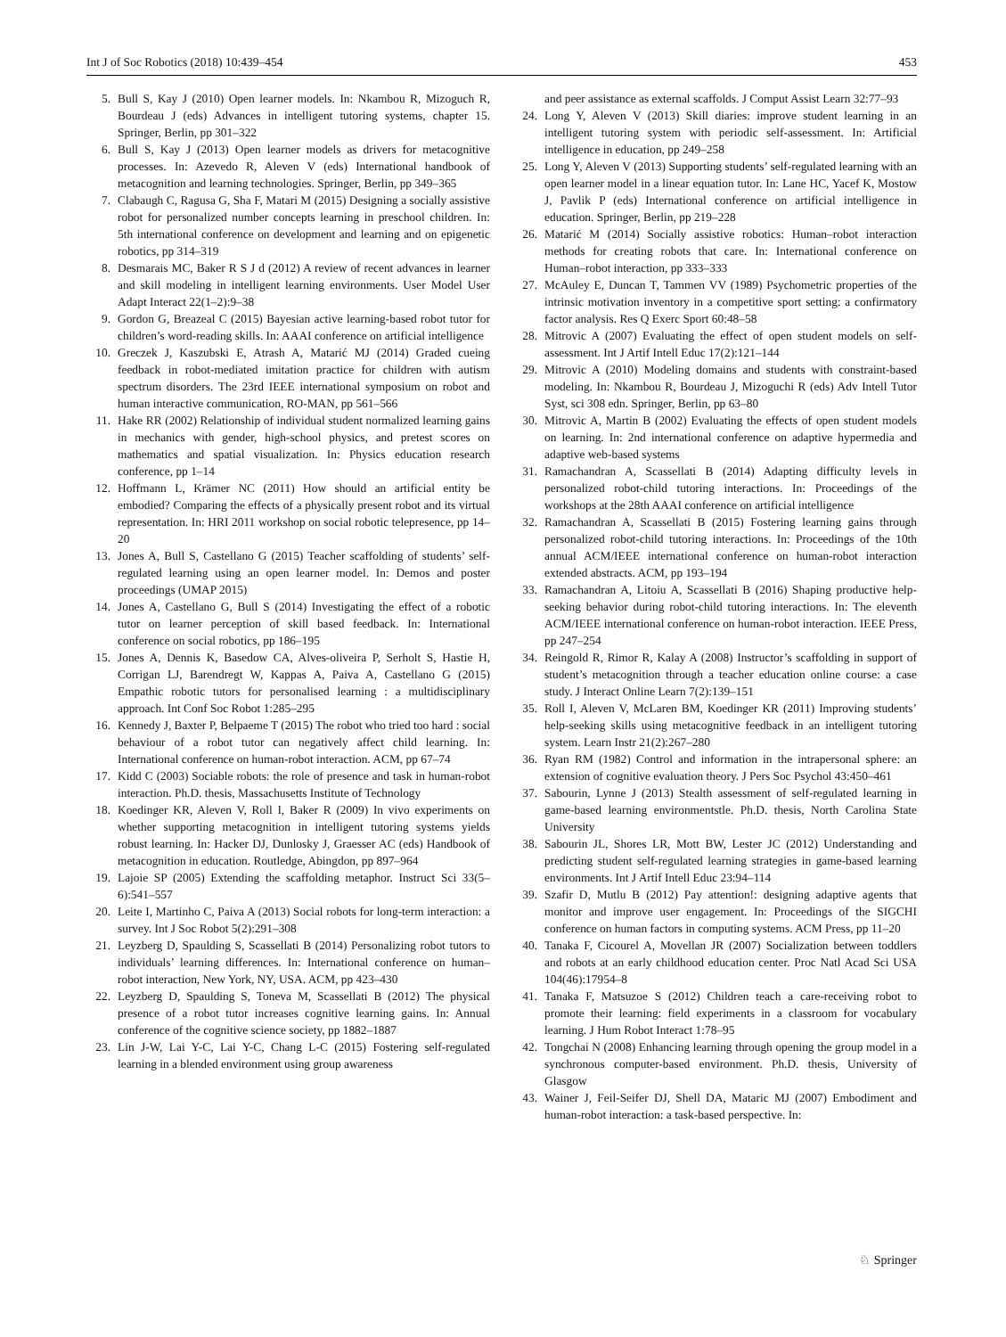Int J of Soc Robotics (2018) 10:439–454 453
5. Bull S, Kay J (2010) Open learner models. In: Nkambou R, Mizoguch R, Bourdeau J (eds) Advances in intelligent tutoring systems, chapter 15. Springer, Berlin, pp 301–322
6. Bull S, Kay J (2013) Open learner models as drivers for metacognitive processes. In: Azevedo R, Aleven V (eds) International handbook of metacognition and learning technologies. Springer, Berlin, pp 349–365
7. Clabaugh C, Ragusa G, Sha F, Matari M (2015) Designing a socially assistive robot for personalized number concepts learning in preschool children. In: 5th international conference on development and learning and on epigenetic robotics, pp 314–319
8. Desmarais MC, Baker R S J d (2012) A review of recent advances in learner and skill modeling in intelligent learning environments. User Model User Adapt Interact 22(1–2):9–38
9. Gordon G, Breazeal C (2015) Bayesian active learning-based robot tutor for children’s word-reading skills. In: AAAI conference on artificial intelligence
10. Greczek J, Kaszubski E, Atrash A, Matarić MJ (2014) Graded cueing feedback in robot-mediated imitation practice for children with autism spectrum disorders. The 23rd IEEE international symposium on robot and human interactive communication, RO-MAN, pp 561–566
11. Hake RR (2002) Relationship of individual student normalized learning gains in mechanics with gender, high-school physics, and pretest scores on mathematics and spatial visualization. In: Physics education research conference, pp 1–14
12. Hoffmann L, Krämer NC (2011) How should an artificial entity be embodied? Comparing the effects of a physically present robot and its virtual representation. In: HRI 2011 workshop on social robotic telepresence, pp 14–20
13. Jones A, Bull S, Castellano G (2015) Teacher scaffolding of students’ self-regulated learning using an open learner model. In: Demos and poster proceedings (UMAP 2015)
14. Jones A, Castellano G, Bull S (2014) Investigating the effect of a robotic tutor on learner perception of skill based feedback. In: International conference on social robotics, pp 186–195
15. Jones A, Dennis K, Basedow CA, Alves-oliveira P, Serholt S, Hastie H, Corrigan LJ, Barendregt W, Kappas A, Paiva A, Castellano G (2015) Empathic robotic tutors for personalised learning : a multidisciplinary approach. Int Conf Soc Robot 1:285–295
16. Kennedy J, Baxter P, Belpaeme T (2015) The robot who tried too hard : social behaviour of a robot tutor can negatively affect child learning. In: International conference on human-robot interaction. ACM, pp 67–74
17. Kidd C (2003) Sociable robots: the role of presence and task in human-robot interaction. Ph.D. thesis, Massachusetts Institute of Technology
18. Koedinger KR, Aleven V, Roll I, Baker R (2009) In vivo experiments on whether supporting metacognition in intelligent tutoring systems yields robust learning. In: Hacker DJ, Dunlosky J, Graesser AC (eds) Handbook of metacognition in education. Routledge, Abingdon, pp 897–964
19. Lajoie SP (2005) Extending the scaffolding metaphor. Instruct Sci 33(5–6):541–557
20. Leite I, Martinho C, Paiva A (2013) Social robots for long-term interaction: a survey. Int J Soc Robot 5(2):291–308
21. Leyzberg D, Spaulding S, Scassellati B (2014) Personalizing robot tutors to individuals’ learning differences. In: International conference on human–robot interaction, New York, NY, USA. ACM, pp 423–430
22. Leyzberg D, Spaulding S, Toneva M, Scassellati B (2012) The physical presence of a robot tutor increases cognitive learning gains. In: Annual conference of the cognitive science society, pp 1882–1887
23. Lin J-W, Lai Y-C, Lai Y-C, Chang L-C (2015) Fostering self-regulated learning in a blended environment using group awareness
and peer assistance as external scaffolds. J Comput Assist Learn 32:77–93
24. Long Y, Aleven V (2013) Skill diaries: improve student learning in an intelligent tutoring system with periodic self-assessment. In: Artificial intelligence in education, pp 249–258
25. Long Y, Aleven V (2013) Supporting students’ self-regulated learning with an open learner model in a linear equation tutor. In: Lane HC, Yacef K, Mostow J, Pavlik P (eds) International conference on artificial intelligence in education. Springer, Berlin, pp 219–228
26. Matarić M (2014) Socially assistive robotics: Human–robot interaction methods for creating robots that care. In: International conference on Human–robot interaction, pp 333–333
27. McAuley E, Duncan T, Tammen VV (1989) Psychometric properties of the intrinsic motivation inventory in a competitive sport setting: a confirmatory factor analysis. Res Q Exerc Sport 60:48–58
28. Mitrovic A (2007) Evaluating the effect of open student models on self-assessment. Int J Artif Intell Educ 17(2):121–144
29. Mitrovic A (2010) Modeling domains and students with constraint-based modeling. In: Nkambou R, Bourdeau J, Mizoguchi R (eds) Adv Intell Tutor Syst, sci 308 edn. Springer, Berlin, pp 63–80
30. Mitrovic A, Martin B (2002) Evaluating the effects of open student models on learning. In: 2nd international conference on adaptive hypermedia and adaptive web-based systems
31. Ramachandran A, Scassellati B (2014) Adapting difficulty levels in personalized robot-child tutoring interactions. In: Proceedings of the workshops at the 28th AAAI conference on artificial intelligence
32. Ramachandran A, Scassellati B (2015) Fostering learning gains through personalized robot-child tutoring interactions. In: Proceedings of the 10th annual ACM/IEEE international conference on human-robot interaction extended abstracts. ACM, pp 193–194
33. Ramachandran A, Litoiu A, Scassellati B (2016) Shaping productive help-seeking behavior during robot-child tutoring interactions. In: The eleventh ACM/IEEE international conference on human-robot interaction. IEEE Press, pp 247–254
34. Reingold R, Rimor R, Kalay A (2008) Instructor’s scaffolding in support of student’s metacognition through a teacher education online course: a case study. J Interact Online Learn 7(2):139–151
35. Roll I, Aleven V, McLaren BM, Koedinger KR (2011) Improving students’ help-seeking skills using metacognitive feedback in an intelligent tutoring system. Learn Instr 21(2):267–280
36. Ryan RM (1982) Control and information in the intrapersonal sphere: an extension of cognitive evaluation theory. J Pers Soc Psychol 43:450–461
37. Sabourin, Lynne J (2013) Stealth assessment of self-regulated learning in game-based learning environmentstle. Ph.D. thesis, North Carolina State University
38. Sabourin JL, Shores LR, Mott BW, Lester JC (2012) Understanding and predicting student self-regulated learning strategies in game-based learning environments. Int J Artif Intell Educ 23:94–114
39. Szafir D, Mutlu B (2012) Pay attention!: designing adaptive agents that monitor and improve user engagement. In: Proceedings of the SIGCHI conference on human factors in computing systems. ACM Press, pp 11–20
40. Tanaka F, Cicourel A, Movellan JR (2007) Socialization between toddlers and robots at an early childhood education center. Proc Natl Acad Sci USA 104(46):17954–8
41. Tanaka F, Matsuzoe S (2012) Children teach a care-receiving robot to promote their learning: field experiments in a classroom for vocabulary learning. J Hum Robot Interact 1:78–95
42. Tongchai N (2008) Enhancing learning through opening the group model in a synchronous computer-based environment. Ph.D. thesis, University of Glasgow
43. Wainer J, Feil-Seifer DJ, Shell DA, Mataric MJ (2007) Embodiment and human-robot interaction: a task-based perspective. In:
♘ Springer